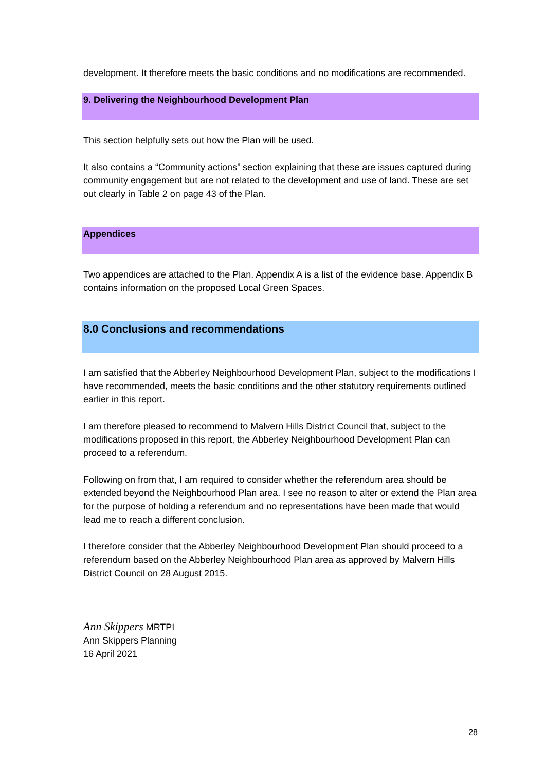development. It therefore meets the basic conditions and no modifications are recommended.
9. Delivering the Neighbourhood Development Plan
This section helpfully sets out how the Plan will be used.
It also contains a “Community actions” section explaining that these are issues captured during community engagement but are not related to the development and use of land. These are set out clearly in Table 2 on page 43 of the Plan.
Appendices
Two appendices are attached to the Plan. Appendix A is a list of the evidence base. Appendix B contains information on the proposed Local Green Spaces.
8.0 Conclusions and recommendations
I am satisfied that the Abberley Neighbourhood Development Plan, subject to the modifications I have recommended, meets the basic conditions and the other statutory requirements outlined earlier in this report.
I am therefore pleased to recommend to Malvern Hills District Council that, subject to the modifications proposed in this report, the Abberley Neighbourhood Development Plan can proceed to a referendum.
Following on from that, I am required to consider whether the referendum area should be extended beyond the Neighbourhood Plan area. I see no reason to alter or extend the Plan area for the purpose of holding a referendum and no representations have been made that would lead me to reach a different conclusion.
I therefore consider that the Abberley Neighbourhood Development Plan should proceed to a referendum based on the Abberley Neighbourhood Plan area as approved by Malvern Hills District Council on 28 August 2015.
Ann Skippers MRTPI
Ann Skippers Planning
16 April 2021
28